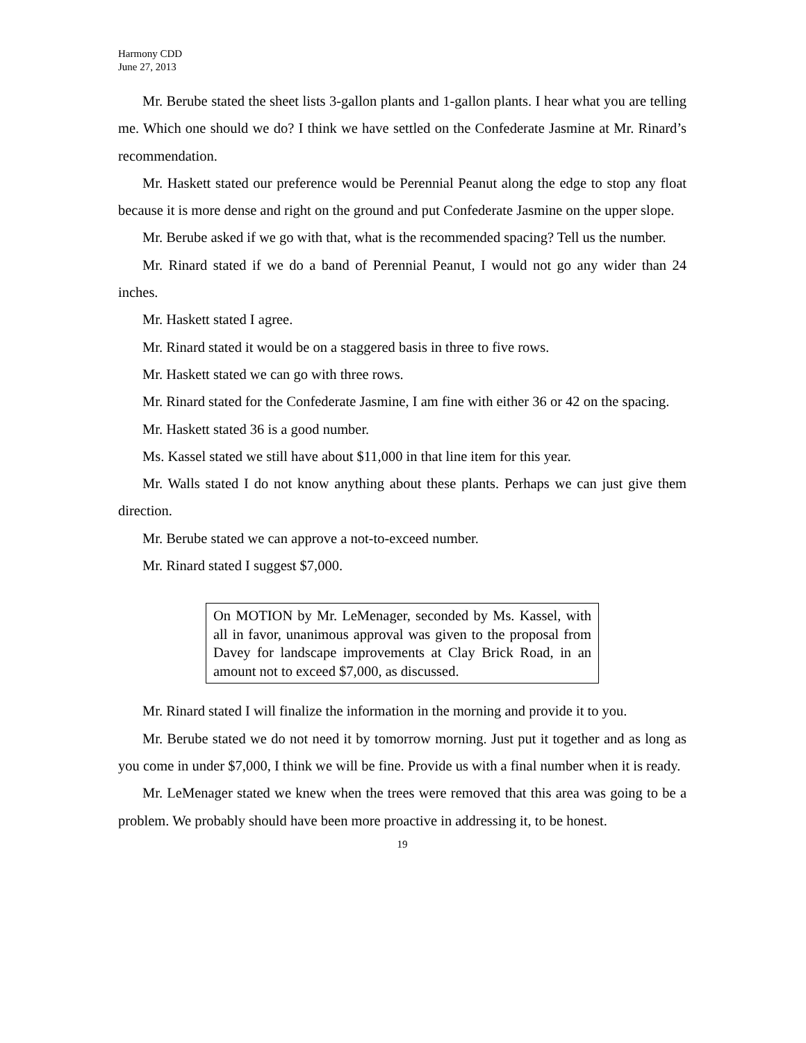Harmony CDD
June 27, 2013
Mr. Berube stated the sheet lists 3-gallon plants and 1-gallon plants. I hear what you are telling me. Which one should we do? I think we have settled on the Confederate Jasmine at Mr. Rinard’s recommendation.
Mr. Haskett stated our preference would be Perennial Peanut along the edge to stop any float because it is more dense and right on the ground and put Confederate Jasmine on the upper slope.
Mr. Berube asked if we go with that, what is the recommended spacing? Tell us the number.
Mr. Rinard stated if we do a band of Perennial Peanut, I would not go any wider than 24 inches.
Mr. Haskett stated I agree.
Mr. Rinard stated it would be on a staggered basis in three to five rows.
Mr. Haskett stated we can go with three rows.
Mr. Rinard stated for the Confederate Jasmine, I am fine with either 36 or 42 on the spacing.
Mr. Haskett stated 36 is a good number.
Ms. Kassel stated we still have about $11,000 in that line item for this year.
Mr. Walls stated I do not know anything about these plants. Perhaps we can just give them direction.
Mr. Berube stated we can approve a not-to-exceed number.
Mr. Rinard stated I suggest $7,000.
On MOTION by Mr. LeMenager, seconded by Ms. Kassel, with all in favor, unanimous approval was given to the proposal from Davey for landscape improvements at Clay Brick Road, in an amount not to exceed $7,000, as discussed.
Mr. Rinard stated I will finalize the information in the morning and provide it to you.
Mr. Berube stated we do not need it by tomorrow morning. Just put it together and as long as you come in under $7,000, I think we will be fine. Provide us with a final number when it is ready.
Mr. LeMenager stated we knew when the trees were removed that this area was going to be a problem. We probably should have been more proactive in addressing it, to be honest.
19